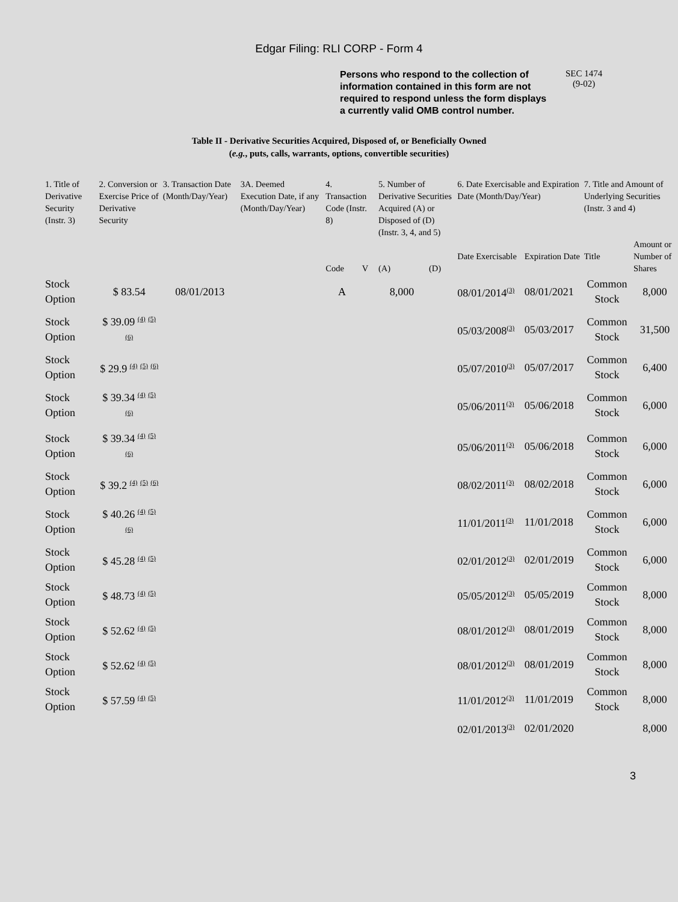Edgar Filing: RLI CORP - Form 4
Persons who respond to the collection of information contained in this form are not required to respond unless the form displays a currently valid OMB control number.
SEC 1474
(9-02)
Table II - Derivative Securities Acquired, Disposed of, or Beneficially Owned
(e.g., puts, calls, warrants, options, convertible securities)
| 1. Title of Derivative Security (Instr. 3) | 2. Conversion or Exercise Price of Derivative Security | 3. Transaction Date (Month/Day/Year) | 3A. Deemed Execution Date, if any (Month/Day/Year) | 4. Transaction Code (Instr. 8) | | 5. Number of Derivative Securities Acquired (A) or Disposed of (D) (Instr. 3, 4, and 5) | | 6. Date Exercisable and Expiration Date (Month/Day/Year) | | 7. Title and Amount of Underlying Securities (Instr. 3 and 4) | |
| --- | --- | --- | --- | --- | --- | --- | --- | --- | --- | --- | --- |
| | | | | Code | V | (A) | (D) | Date Exercisable | Expiration Date | Title | Amount or Number of Shares |
| Stock Option | $ 83.54 | 08/01/2013 | | A | | 8,000 | | 08/01/2014<sup>(3)</sup> | 08/01/2021 | Common Stock | 8,000 |
| Stock Option | $ 39.09 <sup>(4)</sup> <sup>(5)</sup> <sup>(6)</sup> | | | | | | | 05/03/2008<sup>(3)</sup> | 05/03/2017 | Common Stock | 31,500 |
| Stock Option | $ 29.9 <sup>(4)</sup> <sup>(5)</sup> <sup>(6)</sup> | | | | | | | 05/07/2010<sup>(3)</sup> | 05/07/2017 | Common Stock | 6,400 |
| Stock Option | $ 39.34 <sup>(4)</sup> <sup>(5)</sup> <sup>(6)</sup> | | | | | | | 05/06/2011<sup>(3)</sup> | 05/06/2018 | Common Stock | 6,000 |
| Stock Option | $ 39.34 <sup>(4)</sup> <sup>(5)</sup> <sup>(6)</sup> | | | | | | | 05/06/2011<sup>(3)</sup> | 05/06/2018 | Common Stock | 6,000 |
| Stock Option | $ 39.2 <sup>(4)</sup> <sup>(5)</sup> <sup>(6)</sup> | | | | | | | 08/02/2011<sup>(3)</sup> | 08/02/2018 | Common Stock | 6,000 |
| Stock Option | $ 40.26 <sup>(4)</sup> <sup>(5)</sup> <sup>(6)</sup> | | | | | | | 11/01/2011<sup>(3)</sup> | 11/01/2018 | Common Stock | 6,000 |
| Stock Option | $ 45.28 <sup>(4)</sup> <sup>(5)</sup> | | | | | | | 02/01/2012<sup>(3)</sup> | 02/01/2019 | Common Stock | 6,000 |
| Stock Option | $ 48.73 <sup>(4)</sup> <sup>(5)</sup> | | | | | | | 05/05/2012<sup>(3)</sup> | 05/05/2019 | Common Stock | 8,000 |
| Stock Option | $ 52.62 <sup>(4)</sup> <sup>(5)</sup> | | | | | | | 08/01/2012<sup>(3)</sup> | 08/01/2019 | Common Stock | 8,000 |
| Stock Option | $ 52.62 <sup>(4)</sup> <sup>(5)</sup> | | | | | | | 08/01/2012<sup>(3)</sup> | 08/01/2019 | Common Stock | 8,000 |
| Stock Option | $ 57.59 <sup>(4)</sup> <sup>(5)</sup> | | | | | | | 11/01/2012<sup>(3)</sup> | 11/01/2019 | Common Stock | 8,000 |
| | | | | | | | | 02/01/2013<sup>(3)</sup> | 02/01/2020 | | 8,000 |
3